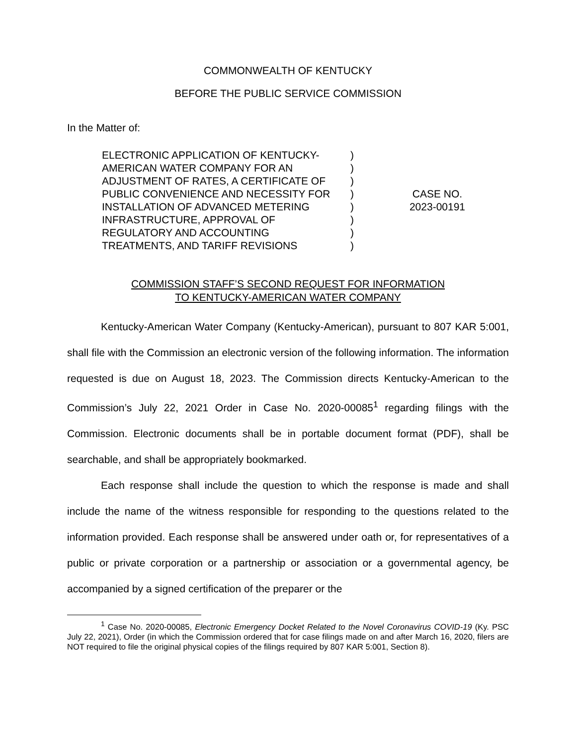COMMONWEALTH OF KENTUCKY
BEFORE THE PUBLIC SERVICE COMMISSION
In the Matter of:
ELECTRONIC APPLICATION OF KENTUCKY-
AMERICAN WATER COMPANY FOR AN
ADJUSTMENT OF RATES, A CERTIFICATE OF
PUBLIC CONVENIENCE AND NECESSITY FOR
INSTALLATION OF ADVANCED METERING
INFRASTRUCTURE, APPROVAL OF
REGULATORY AND ACCOUNTING
TREATMENTS, AND TARIFF REVISIONS
)
)
)
)
)
)
)
)
CASE NO.
2023-00191
COMMISSION STAFF’S SECOND REQUEST FOR INFORMATION
TO KENTUCKY-AMERICAN WATER COMPANY
Kentucky-American Water Company (Kentucky-American), pursuant to 807 KAR 5:001, shall file with the Commission an electronic version of the following information. The information requested is due on August 18, 2023. The Commission directs Kentucky-American to the Commission’s July 22, 2021 Order in Case No. 2020-00085<sup>1</sup> regarding filings with the Commission. Electronic documents shall be in portable document format (PDF), shall be searchable, and shall be appropriately bookmarked.
Each response shall include the question to which the response is made and shall include the name of the witness responsible for responding to the questions related to the information provided. Each response shall be answered under oath or, for representatives of a public or private corporation or a partnership or association or a governmental agency, be accompanied by a signed certification of the preparer or the
<sup>1</sup> Case No. 2020-00085, Electronic Emergency Docket Related to the Novel Coronavirus COVID-19 (Ky. PSC July 22, 2021), Order (in which the Commission ordered that for case filings made on and after March 16, 2020, filers are NOT required to file the original physical copies of the filings required by 807 KAR 5:001, Section 8).